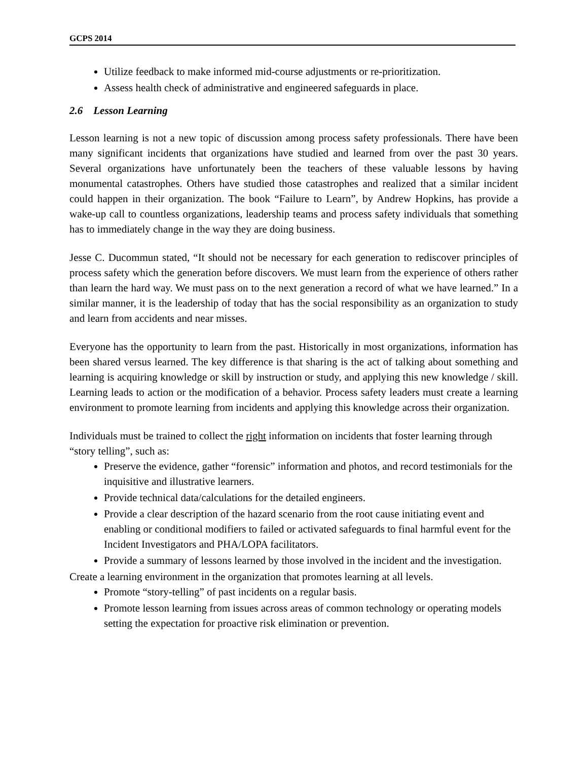GCPS 2014
Utilize feedback to make informed mid-course adjustments or re-prioritization.
Assess health check of administrative and engineered safeguards in place.
2.6 Lesson Learning
Lesson learning is not a new topic of discussion among process safety professionals. There have been many significant incidents that organizations have studied and learned from over the past 30 years. Several organizations have unfortunately been the teachers of these valuable lessons by having monumental catastrophes. Others have studied those catastrophes and realized that a similar incident could happen in their organization. The book “Failure to Learn”, by Andrew Hopkins, has provide a wake-up call to countless organizations, leadership teams and process safety individuals that something has to immediately change in the way they are doing business.
Jesse C. Ducommun stated, “It should not be necessary for each generation to rediscover principles of process safety which the generation before discovers. We must learn from the experience of others rather than learn the hard way. We must pass on to the next generation a record of what we have learned.” In a similar manner, it is the leadership of today that has the social responsibility as an organization to study and learn from accidents and near misses.
Everyone has the opportunity to learn from the past. Historically in most organizations, information has been shared versus learned. The key difference is that sharing is the act of talking about something and learning is acquiring knowledge or skill by instruction or study, and applying this new knowledge / skill. Learning leads to action or the modification of a behavior. Process safety leaders must create a learning environment to promote learning from incidents and applying this knowledge across their organization.
Individuals must be trained to collect the right information on incidents that foster learning through “story telling”, such as:
Preserve the evidence, gather “forensic” information and photos, and record testimonials for the inquisitive and illustrative learners.
Provide technical data/calculations for the detailed engineers.
Provide a clear description of the hazard scenario from the root cause initiating event and enabling or conditional modifiers to failed or activated safeguards to final harmful event for the Incident Investigators and PHA/LOPA facilitators.
Provide a summary of lessons learned by those involved in the incident and the investigation.
Create a learning environment in the organization that promotes learning at all levels.
Promote “story-telling” of past incidents on a regular basis.
Promote lesson learning from issues across areas of common technology or operating models setting the expectation for proactive risk elimination or prevention.